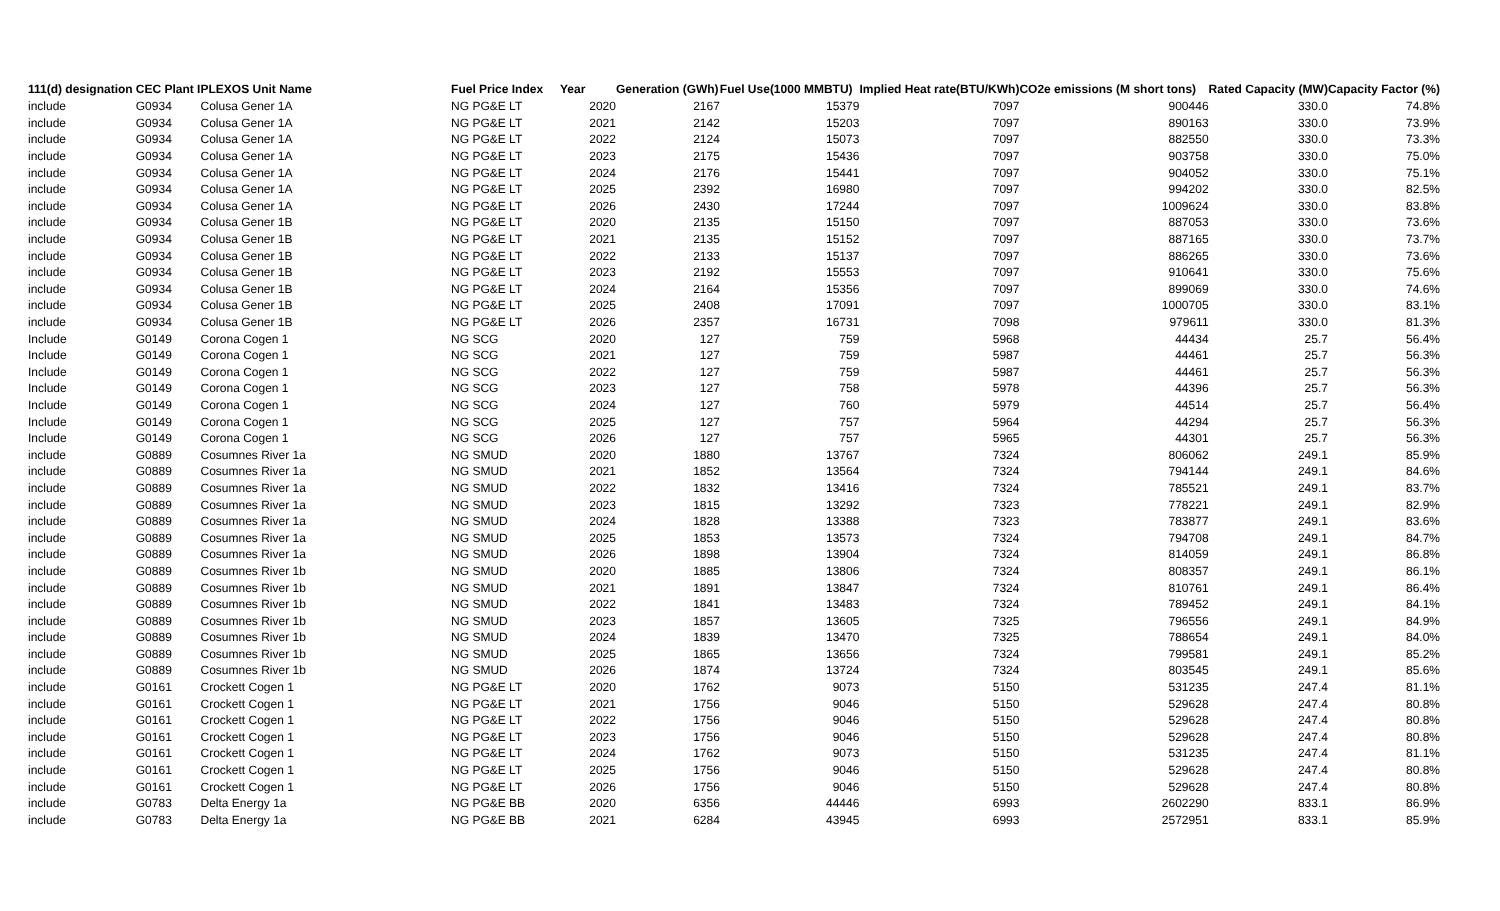| 111(d) designation | CEC Plant I | PLEXOS Unit Name | Fuel Price Index | Year | Generation (GWh) | Fuel Use(1000 MMBTU) | Implied Heat rate(BTU/KWh) | CO2e emissions (M short tons) | Rated Capacity (MW) | Capacity Factor (%) |
| --- | --- | --- | --- | --- | --- | --- | --- | --- | --- | --- |
| include | G0934 | Colusa Gener 1A | NG PG&E LT | 2020 | 2167 | 15379 | 7097 | 900446 | 330.0 | 74.8% |
| include | G0934 | Colusa Gener 1A | NG PG&E LT | 2021 | 2142 | 15203 | 7097 | 890163 | 330.0 | 73.9% |
| include | G0934 | Colusa Gener 1A | NG PG&E LT | 2022 | 2124 | 15073 | 7097 | 882550 | 330.0 | 73.3% |
| include | G0934 | Colusa Gener 1A | NG PG&E LT | 2023 | 2175 | 15436 | 7097 | 903758 | 330.0 | 75.0% |
| include | G0934 | Colusa Gener 1A | NG PG&E LT | 2024 | 2176 | 15441 | 7097 | 904052 | 330.0 | 75.1% |
| include | G0934 | Colusa Gener 1A | NG PG&E LT | 2025 | 2392 | 16980 | 7097 | 994202 | 330.0 | 82.5% |
| include | G0934 | Colusa Gener 1A | NG PG&E LT | 2026 | 2430 | 17244 | 7097 | 1009624 | 330.0 | 83.8% |
| include | G0934 | Colusa Gener 1B | NG PG&E LT | 2020 | 2135 | 15150 | 7097 | 887053 | 330.0 | 73.6% |
| include | G0934 | Colusa Gener 1B | NG PG&E LT | 2021 | 2135 | 15152 | 7097 | 887165 | 330.0 | 73.7% |
| include | G0934 | Colusa Gener 1B | NG PG&E LT | 2022 | 2133 | 15137 | 7097 | 886265 | 330.0 | 73.6% |
| include | G0934 | Colusa Gener 1B | NG PG&E LT | 2023 | 2192 | 15553 | 7097 | 910641 | 330.0 | 75.6% |
| include | G0934 | Colusa Gener 1B | NG PG&E LT | 2024 | 2164 | 15356 | 7097 | 899069 | 330.0 | 74.6% |
| include | G0934 | Colusa Gener 1B | NG PG&E LT | 2025 | 2408 | 17091 | 7097 | 1000705 | 330.0 | 83.1% |
| include | G0934 | Colusa Gener 1B | NG PG&E LT | 2026 | 2357 | 16731 | 7098 | 979611 | 330.0 | 81.3% |
| Include | G0149 | Corona Cogen 1 | NG SCG | 2020 | 127 | 759 | 5968 | 44434 | 25.7 | 56.4% |
| Include | G0149 | Corona Cogen 1 | NG SCG | 2021 | 127 | 759 | 5987 | 44461 | 25.7 | 56.3% |
| Include | G0149 | Corona Cogen 1 | NG SCG | 2022 | 127 | 759 | 5987 | 44461 | 25.7 | 56.3% |
| Include | G0149 | Corona Cogen 1 | NG SCG | 2023 | 127 | 758 | 5978 | 44396 | 25.7 | 56.3% |
| Include | G0149 | Corona Cogen 1 | NG SCG | 2024 | 127 | 760 | 5979 | 44514 | 25.7 | 56.4% |
| Include | G0149 | Corona Cogen 1 | NG SCG | 2025 | 127 | 757 | 5964 | 44294 | 25.7 | 56.3% |
| Include | G0149 | Corona Cogen 1 | NG SCG | 2026 | 127 | 757 | 5965 | 44301 | 25.7 | 56.3% |
| include | G0889 | Cosumnes River 1a | NG SMUD | 2020 | 1880 | 13767 | 7324 | 806062 | 249.1 | 85.9% |
| include | G0889 | Cosumnes River 1a | NG SMUD | 2021 | 1852 | 13564 | 7324 | 794144 | 249.1 | 84.6% |
| include | G0889 | Cosumnes River 1a | NG SMUD | 2022 | 1832 | 13416 | 7324 | 785521 | 249.1 | 83.7% |
| include | G0889 | Cosumnes River 1a | NG SMUD | 2023 | 1815 | 13292 | 7323 | 778221 | 249.1 | 82.9% |
| include | G0889 | Cosumnes River 1a | NG SMUD | 2024 | 1828 | 13388 | 7323 | 783877 | 249.1 | 83.6% |
| include | G0889 | Cosumnes River 1a | NG SMUD | 2025 | 1853 | 13573 | 7324 | 794708 | 249.1 | 84.7% |
| include | G0889 | Cosumnes River 1a | NG SMUD | 2026 | 1898 | 13904 | 7324 | 814059 | 249.1 | 86.8% |
| include | G0889 | Cosumnes River 1b | NG SMUD | 2020 | 1885 | 13806 | 7324 | 808357 | 249.1 | 86.1% |
| include | G0889 | Cosumnes River 1b | NG SMUD | 2021 | 1891 | 13847 | 7324 | 810761 | 249.1 | 86.4% |
| include | G0889 | Cosumnes River 1b | NG SMUD | 2022 | 1841 | 13483 | 7324 | 789452 | 249.1 | 84.1% |
| include | G0889 | Cosumnes River 1b | NG SMUD | 2023 | 1857 | 13605 | 7325 | 796556 | 249.1 | 84.9% |
| include | G0889 | Cosumnes River 1b | NG SMUD | 2024 | 1839 | 13470 | 7325 | 788654 | 249.1 | 84.0% |
| include | G0889 | Cosumnes River 1b | NG SMUD | 2025 | 1865 | 13656 | 7324 | 799581 | 249.1 | 85.2% |
| include | G0889 | Cosumnes River 1b | NG SMUD | 2026 | 1874 | 13724 | 7324 | 803545 | 249.1 | 85.6% |
| include | G0161 | Crockett Cogen 1 | NG PG&E LT | 2020 | 1762 | 9073 | 5150 | 531235 | 247.4 | 81.1% |
| include | G0161 | Crockett Cogen 1 | NG PG&E LT | 2021 | 1756 | 9046 | 5150 | 529628 | 247.4 | 80.8% |
| include | G0161 | Crockett Cogen 1 | NG PG&E LT | 2022 | 1756 | 9046 | 5150 | 529628 | 247.4 | 80.8% |
| include | G0161 | Crockett Cogen 1 | NG PG&E LT | 2023 | 1756 | 9046 | 5150 | 529628 | 247.4 | 80.8% |
| include | G0161 | Crockett Cogen 1 | NG PG&E LT | 2024 | 1762 | 9073 | 5150 | 531235 | 247.4 | 81.1% |
| include | G0161 | Crockett Cogen 1 | NG PG&E LT | 2025 | 1756 | 9046 | 5150 | 529628 | 247.4 | 80.8% |
| include | G0161 | Crockett Cogen 1 | NG PG&E LT | 2026 | 1756 | 9046 | 5150 | 529628 | 247.4 | 80.8% |
| include | G0783 | Delta Energy 1a | NG PG&E BB | 2020 | 6356 | 44446 | 6993 | 2602290 | 833.1 | 86.9% |
| include | G0783 | Delta Energy 1a | NG PG&E BB | 2021 | 6284 | 43945 | 6993 | 2572951 | 833.1 | 85.9% |